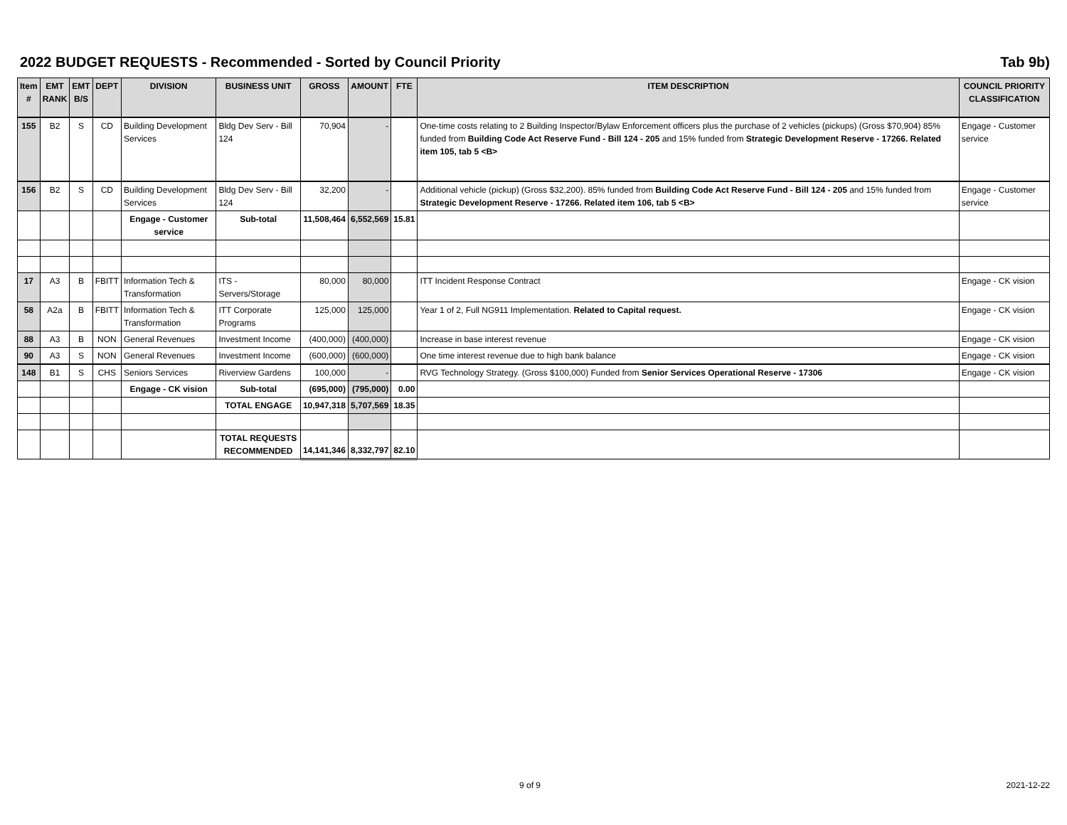2022 BUDGET REQUESTS - Recommended - Sorted by Council Priority Tab 9b)
| Item # | EMT RANK | EMT B/S | DEPT | DIVISION | BUSINESS UNIT | GROSS | AMOUNT | FTE | ITEM DESCRIPTION | COUNCIL PRIORITY CLASSIFICATION |
| --- | --- | --- | --- | --- | --- | --- | --- | --- | --- | --- |
| 155 | B2 | S | CD | Building Development Services | Bldg Dev Serv - Bill 124 | 70,904 | - | | One-time costs relating to 2 Building Inspector/Bylaw Enforcement officers plus the purchase of 2 vehicles (pickups) (Gross $70,904) 85% funded from Building Code Act Reserve Fund - Bill 124 - 205 and 15% funded from Strategic Development Reserve - 17266. Related item 105, tab 5 <B> | Engage - Customer service |
| 156 | B2 | S | CD | Building Development Services | Bldg Dev Serv - Bill 124 | 32,200 | - | | Additional vehicle (pickup) (Gross $32,200). 85% funded from Building Code Act Reserve Fund - Bill 124 - 205 and 15% funded from Strategic Development Reserve - 17266. Related item 106, tab 5 <B> | Engage - Customer service |
| | | | | Engage - Customer service | Sub-total | 11,508,464 | 6,552,569 | 15.81 | | |
| 17 | A3 | B | FBITT | Information Tech & Transformation | ITS - Servers/Storage | 80,000 | 80,000 | | ITT Incident Response Contract | Engage - CK vision |
| 58 | A2a | B | FBITT | Information Tech & Transformation | ITT Corporate Programs | 125,000 | 125,000 | | Year 1 of 2, Full NG911 Implementation. Related to Capital request. | Engage - CK vision |
| 88 | A3 | B | NON | General Revenues | Investment Income | (400,000) | (400,000) | | Increase in base interest revenue | Engage - CK vision |
| 90 | A3 | S | NON | General Revenues | Investment Income | (600,000) | (600,000) | | One time interest revenue due to high bank balance | Engage - CK vision |
| 148 | B1 | S | CHS | Seniors Services | Riverview Gardens | 100,000 | - | | RVG Technology Strategy. (Gross $100,000) Funded from Senior Services Operational Reserve - 17306 | Engage - CK vision |
| | | | | Engage - CK vision | Sub-total | (695,000) | (795,000) | 0.00 | | |
| | | | | | TOTAL ENGAGE | 10,947,318 | 5,707,569 | 18.35 | | |
| | | | | | TOTAL REQUESTS RECOMMENDED | 14,141,346 | 8,332,797 | 82.10 | | |
9 of 9 2021-12-22